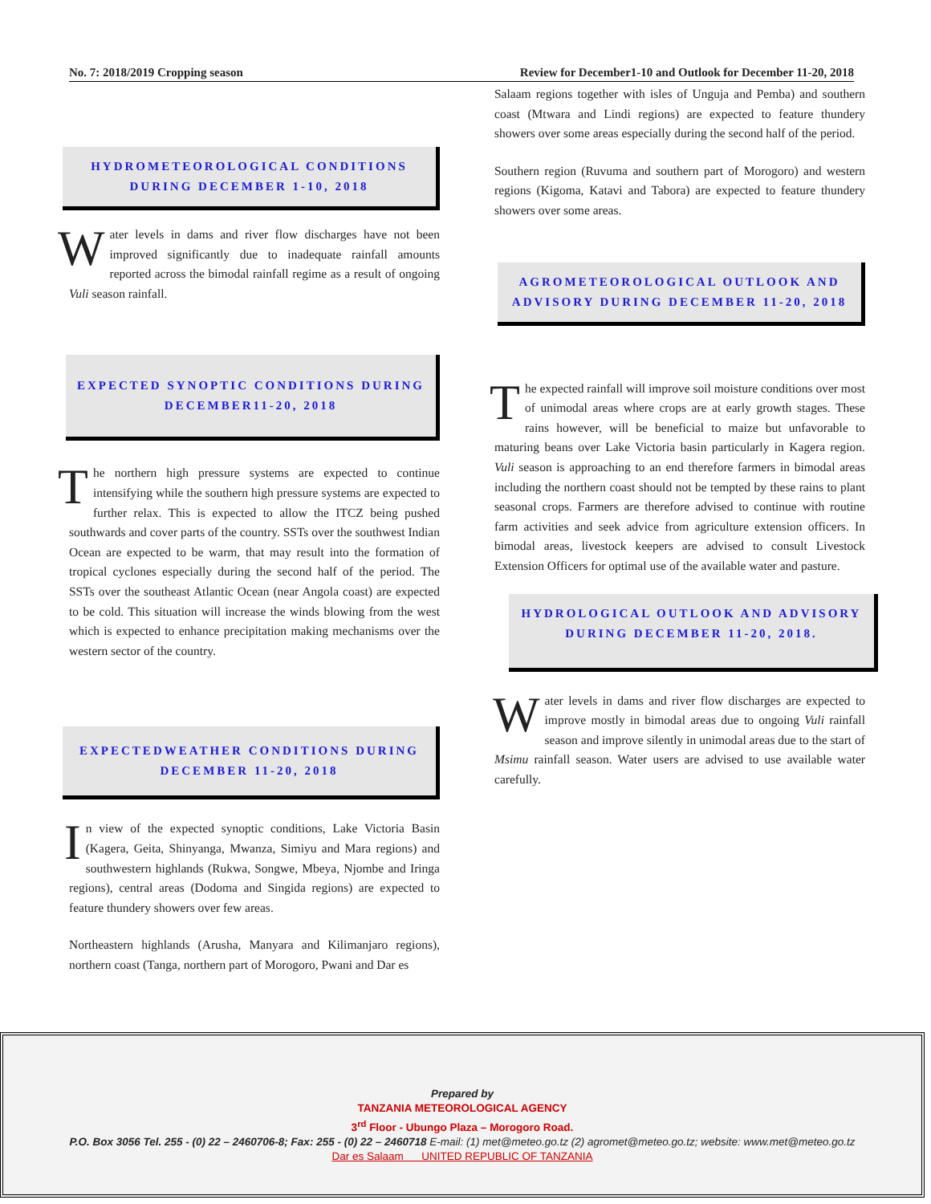No. 7: 2018/2019 Cropping season Review for December1-10 and Outlook for December 11-20, 2018
HYDROMETEOROLOGICAL CONDITIONS DURING DECEMBER 1-10, 2018
Water levels in dams and river flow discharges have not been improved significantly due to inadequate rainfall amounts reported across the bimodal rainfall regime as a result of ongoing Vuli season rainfall.
EXPECTED SYNOPTIC CONDITIONS DURING DECEMBER11-20, 2018
The northern high pressure systems are expected to continue intensifying while the southern high pressure systems are expected to further relax. This is expected to allow the ITCZ being pushed southwards and cover parts of the country. SSTs over the southwest Indian Ocean are expected to be warm, that may result into the formation of tropical cyclones especially during the second half of the period. The SSTs over the southeast Atlantic Ocean (near Angola coast) are expected to be cold. This situation will increase the winds blowing from the west which is expected to enhance precipitation making mechanisms over the western sector of the country.
EXPECTEDWEATHER CONDITIONS DURING DECEMBER 11-20, 2018
In view of the expected synoptic conditions, Lake Victoria Basin (Kagera, Geita, Shinyanga, Mwanza, Simiyu and Mara regions) and southwestern highlands (Rukwa, Songwe, Mbeya, Njombe and Iringa regions), central areas (Dodoma and Singida regions) are expected to feature thundery showers over few areas.
Northeastern highlands (Arusha, Manyara and Kilimanjaro regions), northern coast (Tanga, northern part of Morogoro, Pwani and Dar es
Salaam regions together with isles of Unguja and Pemba) and southern coast (Mtwara and Lindi regions) are expected to feature thundery showers over some areas especially during the second half of the period.
Southern region (Ruvuma and southern part of Morogoro) and western regions (Kigoma, Katavi and Tabora) are expected to feature thundery showers over some areas.
AGROMETEOROLOGICAL OUTLOOK AND ADVISORY DURING DECEMBER 11-20, 2018
The expected rainfall will improve soil moisture conditions over most of unimodal areas where crops are at early growth stages. These rains however, will be beneficial to maize but unfavorable to maturing beans over Lake Victoria basin particularly in Kagera region. Vuli season is approaching to an end therefore farmers in bimodal areas including the northern coast should not be tempted by these rains to plant seasonal crops. Farmers are therefore advised to continue with routine farm activities and seek advice from agriculture extension officers. In bimodal areas, livestock keepers are advised to consult Livestock Extension Officers for optimal use of the available water and pasture.
HYDROLOGICAL OUTLOOK AND ADVISORY DURING DECEMBER 11-20, 2018.
Water levels in dams and river flow discharges are expected to improve mostly in bimodal areas due to ongoing Vuli rainfall season and improve silently in unimodal areas due to the start of Msimu rainfall season. Water users are advised to use available water carefully.
Prepared by
TANZANIA METEOROLOGICAL AGENCY
3<sup>rd</sup> Floor - Ubungo Plaza – Morogoro Road.
P.O. Box 3056 Tel. 255 - (0) 22 – 2460706-8; Fax: 255 - (0) 22 – 2460718 E-mail: (1) met@meteo.go.tz (2) agromet@meteo.go.tz; website: www.met@meteo.go.tz
Dar es Salaam UNITED REPUBLIC OF TANZANIA